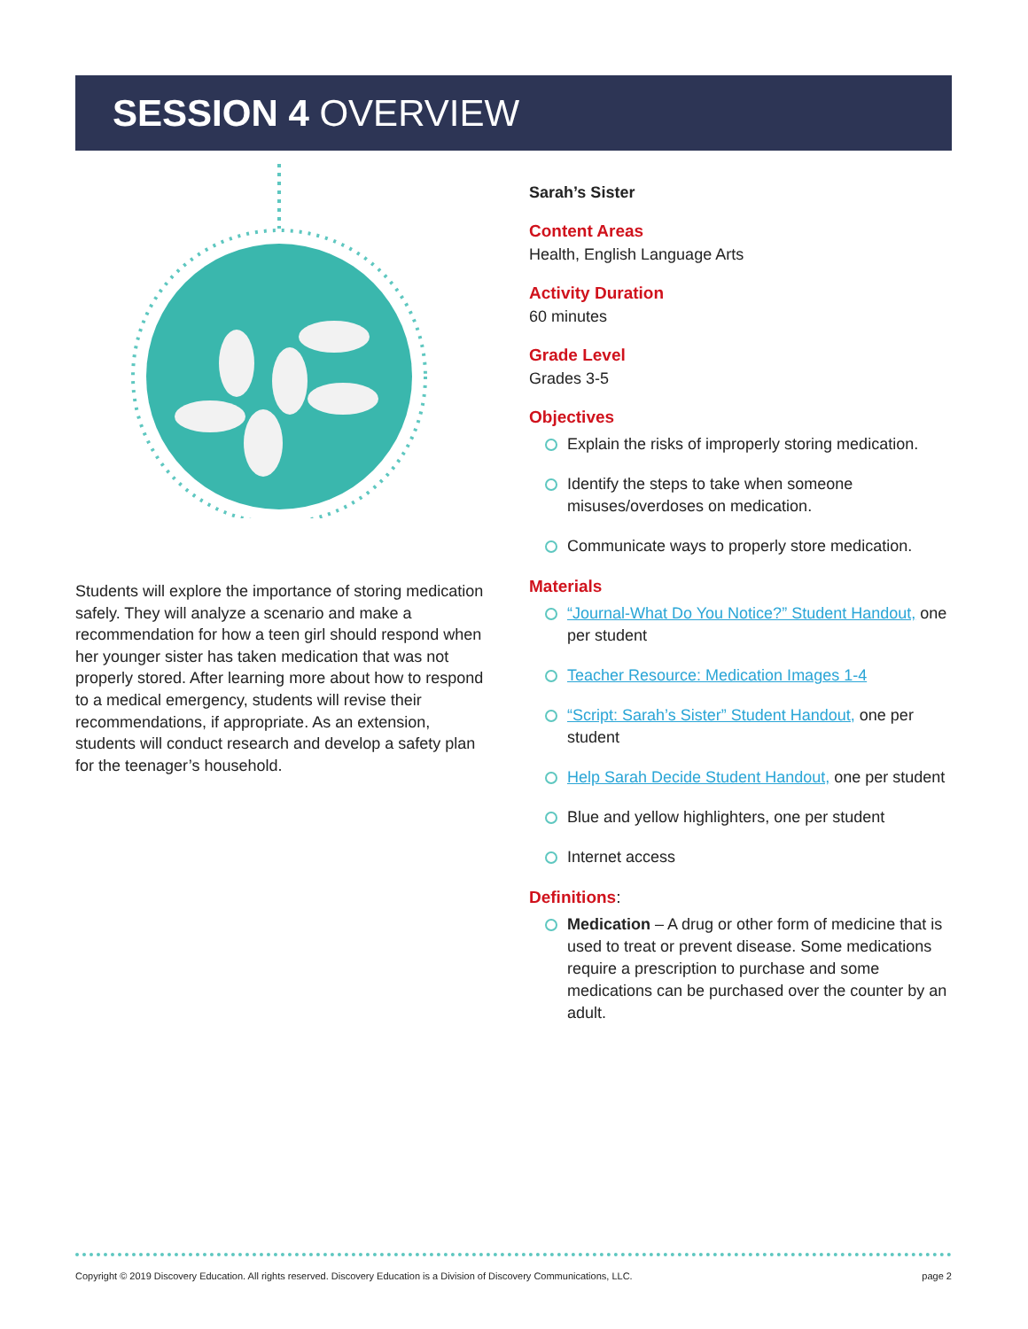SESSION 4 OVERVIEW
Students will explore the importance of storing medication safely. They will analyze a scenario and make a recommendation for how a teen girl should respond when her younger sister has taken medication that was not properly stored. After learning more about how to respond to a medical emergency, students will revise their recommendations, if appropriate. As an extension, students will conduct research and develop a safety plan for the teenager’s household.
Sarah’s Sister
Content Areas
Health, English Language Arts
Activity Duration
60 minutes
Grade Level
Grades 3-5
Objectives
Explain the risks of improperly storing medication.
Identify the steps to take when someone misuses/overdoses on medication.
Communicate ways to properly store medication.
Materials
“Journal-What Do You Notice?” Student Handout, one per student
Teacher Resource: Medication Images 1-4
“Script: Sarah’s Sister” Student Handout, one per student
Help Sarah Decide Student Handout, one per student
Blue and yellow highlighters, one per student
Internet access
Definitions:
Medication – A drug or other form of medicine that is used to treat or prevent disease. Some medications require a prescription to purchase and some medications can be purchased over the counter by an adult.
Copyright © 2019 Discovery Education. All rights reserved. Discovery Education is a Division of Discovery Communications, LLC. page 2